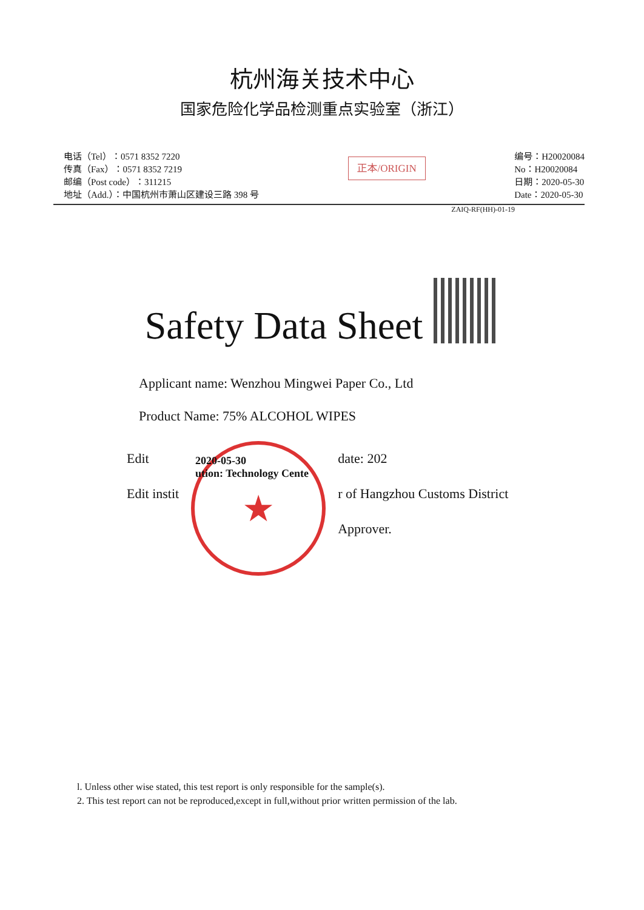杭州海关技术中心
国家危险化学品检测重点实验室（浙江）
电话（Tel）：0571 8352 7220
传真（Fax）：0571 8352 7219
邮编（Post code）：311215
地址（Add.）：中国杭州市萧山区建设三路 398 号
正本/ORIGIN
编号：H20020084
No：H20020084
日期：2020-05-30
Date：2020-05-30
ZAIQ-RF(HH)-01-19
Safety Data Sheet
Applicant name: Wenzhou Mingwei Paper Co., Ltd
Product Name: 75% ALCOHOL WIPES
Edit
Edit instit
★
date: 202
r of Hangzhou Customs District
Approver.
2020-05-30
ution: Technology Cente
l. Unless other wise stated, this test report is only responsible for the sample(s).
2. This test report can not be reproduced,except in full,without prior written permission of the lab.